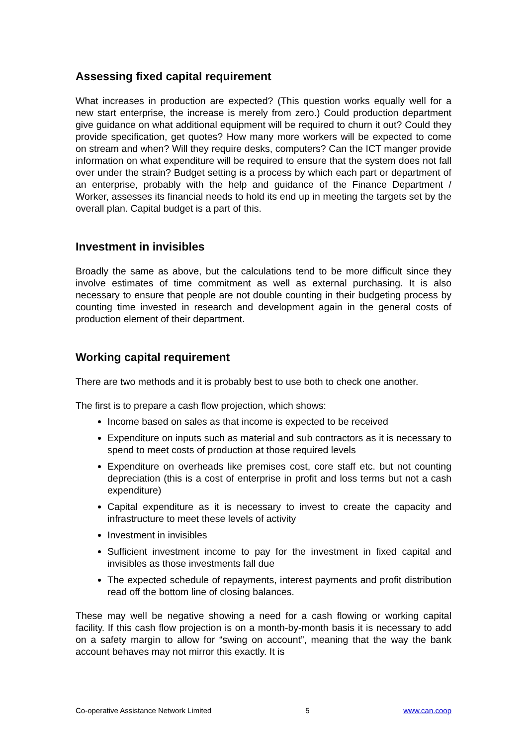Assessing fixed capital requirement
What increases in production are expected? (This question works equally well for a new start enterprise, the increase is merely from zero.) Could production department give guidance on what additional equipment will be required to churn it out? Could they provide specification, get quotes? How many more workers will be expected to come on stream and when? Will they require desks, computers? Can the ICT manger provide information on what expenditure will be required to ensure that the system does not fall over under the strain? Budget setting is a process by which each part or department of an enterprise, probably with the help and guidance of the Finance Department / Worker, assesses its financial needs to hold its end up in meeting the targets set by the overall plan. Capital budget is a part of this.
Investment in invisibles
Broadly the same as above, but the calculations tend to be more difficult since they involve estimates of time commitment as well as external purchasing. It is also necessary to ensure that people are not double counting in their budgeting process by counting time invested in research and development again in the general costs of production element of their department.
Working capital requirement
There are two methods and it is probably best to use both to check one another.
The first is to prepare a cash flow projection, which shows:
Income based on sales as that income is expected to be received
Expenditure on inputs such as material and sub contractors as it is necessary to spend to meet costs of production at those required levels
Expenditure on overheads like premises cost, core staff etc. but not counting depreciation (this is a cost of enterprise in profit and loss terms but not a cash expenditure)
Capital expenditure as it is necessary to invest to create the capacity and infrastructure to meet these levels of activity
Investment in invisibles
Sufficient investment income to pay for the investment in fixed capital and invisibles as those investments fall due
The expected schedule of repayments, interest payments and profit distribution read off the bottom line of closing balances.
These may well be negative showing a need for a cash flowing or working capital facility. If this cash flow projection is on a month-by-month basis it is necessary to add on a safety margin to allow for “swing on account”, meaning that the way the bank account behaves may not mirror this exactly. It is
Co-operative Assistance Network Limited 5 www.can.coop